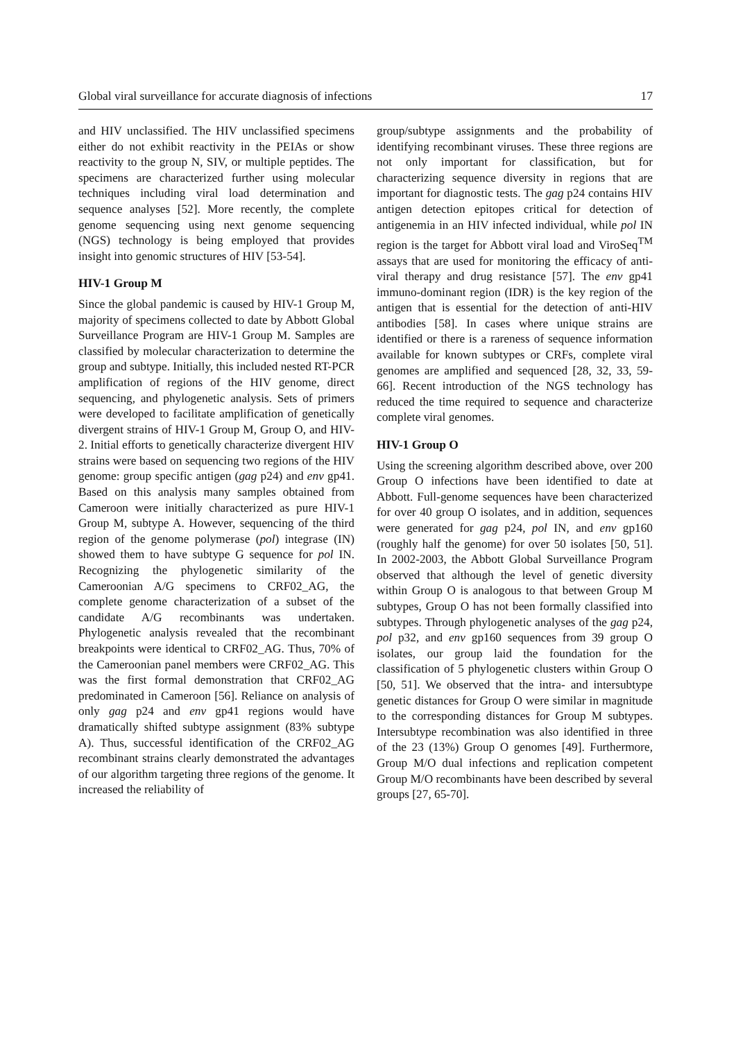Global viral surveillance for accurate diagnosis of infections 17
and HIV unclassified. The HIV unclassified specimens either do not exhibit reactivity in the PEIAs or show reactivity to the group N, SIV, or multiple peptides. The specimens are characterized further using molecular techniques including viral load determination and sequence analyses [52]. More recently, the complete genome sequencing using next genome sequencing (NGS) technology is being employed that provides insight into genomic structures of HIV [53-54].
HIV-1 Group M
Since the global pandemic is caused by HIV-1 Group M, majority of specimens collected to date by Abbott Global Surveillance Program are HIV-1 Group M. Samples are classified by molecular characterization to determine the group and subtype. Initially, this included nested RT-PCR amplification of regions of the HIV genome, direct sequencing, and phylogenetic analysis. Sets of primers were developed to facilitate amplification of genetically divergent strains of HIV-1 Group M, Group O, and HIV-2. Initial efforts to genetically characterize divergent HIV strains were based on sequencing two regions of the HIV genome: group specific antigen (gag p24) and env gp41. Based on this analysis many samples obtained from Cameroon were initially characterized as pure HIV-1 Group M, subtype A. However, sequencing of the third region of the genome polymerase (pol) integrase (IN) showed them to have subtype G sequence for pol IN. Recognizing the phylogenetic similarity of the Cameroonian A/G specimens to CRF02_AG, the complete genome characterization of a subset of the candidate A/G recombinants was undertaken. Phylogenetic analysis revealed that the recombinant breakpoints were identical to CRF02_AG. Thus, 70% of the Cameroonian panel members were CRF02_AG. This was the first formal demonstration that CRF02_AG predominated in Cameroon [56]. Reliance on analysis of only gag p24 and env gp41 regions would have dramatically shifted subtype assignment (83% subtype A). Thus, successful identification of the CRF02_AG recombinant strains clearly demonstrated the advantages of our algorithm targeting three regions of the genome. It increased the reliability of
group/subtype assignments and the probability of identifying recombinant viruses. These three regions are not only important for classification, but for characterizing sequence diversity in regions that are important for diagnostic tests. The gag p24 contains HIV antigen detection epitopes critical for detection of antigenemia in an HIV infected individual, while pol IN region is the target for Abbott viral load and ViroSeq<sup>TM</sup> assays that are used for monitoring the efficacy of anti-viral therapy and drug resistance [57]. The env gp41 immuno-dominant region (IDR) is the key region of the antigen that is essential for the detection of anti-HIV antibodies [58]. In cases where unique strains are identified or there is a rareness of sequence information available for known subtypes or CRFs, complete viral genomes are amplified and sequenced [28, 32, 33, 59-66]. Recent introduction of the NGS technology has reduced the time required to sequence and characterize complete viral genomes.
HIV-1 Group O
Using the screening algorithm described above, over 200 Group O infections have been identified to date at Abbott. Full-genome sequences have been characterized for over 40 group O isolates, and in addition, sequences were generated for gag p24, pol IN, and env gp160 (roughly half the genome) for over 50 isolates [50, 51]. In 2002-2003, the Abbott Global Surveillance Program observed that although the level of genetic diversity within Group O is analogous to that between Group M subtypes, Group O has not been formally classified into subtypes. Through phylogenetic analyses of the gag p24, pol p32, and env gp160 sequences from 39 group O isolates, our group laid the foundation for the classification of 5 phylogenetic clusters within Group O [50, 51]. We observed that the intra- and intersubtype genetic distances for Group O were similar in magnitude to the corresponding distances for Group M subtypes. Intersubtype recombination was also identified in three of the 23 (13%) Group O genomes [49]. Furthermore, Group M/O dual infections and replication competent Group M/O recombinants have been described by several groups [27, 65-70].